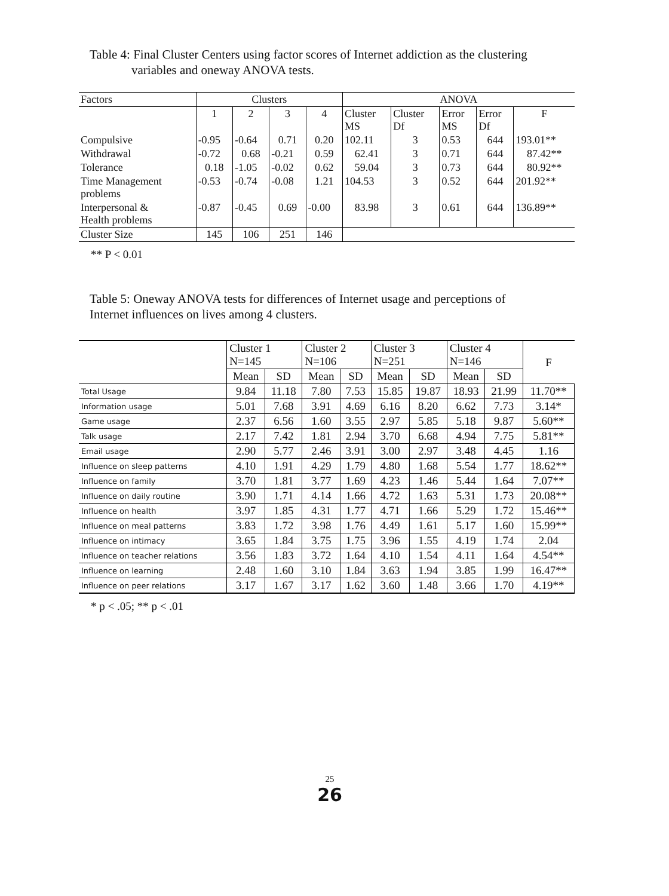Table 4: Final Cluster Centers using factor scores of Internet addiction as the clustering
variables and oneway ANOVA tests.
| Factors | Clusters | | | | ANOVA | | | | |
| --- | --- | --- | --- | --- | --- | --- | --- | --- | --- |
| | 1 | 2 | 3 | 4 | Cluster MS | Cluster Df | Error MS | Error Df | F |
| Compulsive | -0.95 | -0.64 | 0.71 | 0.20 | 102.11 | 3 | 0.53 | 644 | 193.01** |
| Withdrawal | -0.72 | 0.68 | -0.21 | 0.59 | 62.41 | 3 | 0.71 | 644 | 87.42** |
| Tolerance | 0.18 | -1.05 | -0.02 | 0.62 | 59.04 | 3 | 0.73 | 644 | 80.92** |
| Time Management problems | -0.53 | -0.74 | -0.08 | 1.21 | 104.53 | 3 | 0.52 | 644 | 201.92** |
| Interpersonal & Health problems | -0.87 | -0.45 | 0.69 | -0.00 | 83.98 | 3 | 0.61 | 644 | 136.89** |
| Cluster Size | 145 | 106 | 251 | 146 | | | | | |
** P < 0.01
Table 5: Oneway ANOVA tests for differences of Internet usage and perceptions of
Internet influences on lives among 4 clusters.
| | Cluster 1 N=145 | | Cluster 2 N=106 | | Cluster 3 N=251 | | Cluster 4 N=146 | | F |
| --- | --- | --- | --- | --- | --- | --- | --- | --- | --- |
| | Mean | SD | Mean | SD | Mean | SD | Mean | SD | |
| Total Usage | 9.84 | 11.18 | 7.80 | 7.53 | 15.85 | 19.87 | 18.93 | 21.99 | 11.70** |
| Information usage | 5.01 | 7.68 | 3.91 | 4.69 | 6.16 | 8.20 | 6.62 | 7.73 | 3.14* |
| Game usage | 2.37 | 6.56 | 1.60 | 3.55 | 2.97 | 5.85 | 5.18 | 9.87 | 5.60** |
| Talk usage | 2.17 | 7.42 | 1.81 | 2.94 | 3.70 | 6.68 | 4.94 | 7.75 | 5.81** |
| Email usage | 2.90 | 5.77 | 2.46 | 3.91 | 3.00 | 2.97 | 3.48 | 4.45 | 1.16 |
| Influence on sleep patterns | 4.10 | 1.91 | 4.29 | 1.79 | 4.80 | 1.68 | 5.54 | 1.77 | 18.62** |
| Influence on family | 3.70 | 1.81 | 3.77 | 1.69 | 4.23 | 1.46 | 5.44 | 1.64 | 7.07** |
| Influence on daily routine | 3.90 | 1.71 | 4.14 | 1.66 | 4.72 | 1.63 | 5.31 | 1.73 | 20.08** |
| Influence on health | 3.97 | 1.85 | 4.31 | 1.77 | 4.71 | 1.66 | 5.29 | 1.72 | 15.46** |
| Influence on meal patterns | 3.83 | 1.72 | 3.98 | 1.76 | 4.49 | 1.61 | 5.17 | 1.60 | 15.99** |
| Influence on intimacy | 3.65 | 1.84 | 3.75 | 1.75 | 3.96 | 1.55 | 4.19 | 1.74 | 2.04 |
| Influence on teacher relations | 3.56 | 1.83 | 3.72 | 1.64 | 4.10 | 1.54 | 4.11 | 1.64 | 4.54** |
| Influence on learning | 2.48 | 1.60 | 3.10 | 1.84 | 3.63 | 1.94 | 3.85 | 1.99 | 16.47** |
| Influence on peer relations | 3.17 | 1.67 | 3.17 | 1.62 | 3.60 | 1.48 | 3.66 | 1.70 | 4.19** |
* p < .05; ** p < .01
25
26